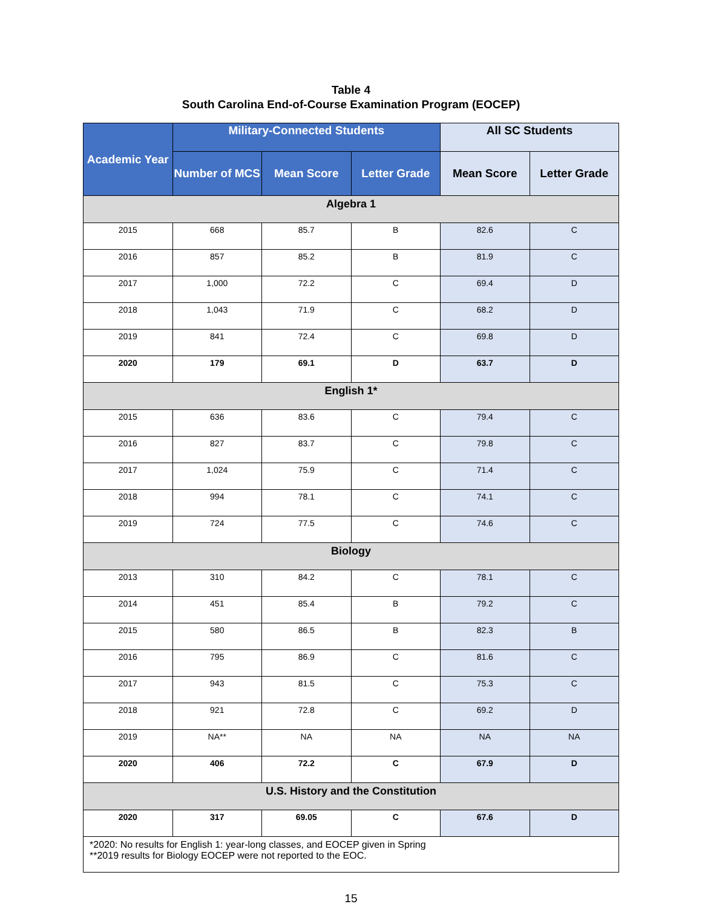Table 4
South Carolina End-of-Course Examination Program (EOCEP)
| Academic Year | Military-Connected Students | | | All SC Students | |
| --- | --- | --- | --- | --- | --- |
| | Number of MCS | Mean Score | Letter Grade | Mean Score | Letter Grade |
| Algebra 1 | | | | | |
| 2015 | 668 | 85.7 | B | 82.6 | C |
| 2016 | 857 | 85.2 | B | 81.9 | C |
| 2017 | 1,000 | 72.2 | C | 69.4 | D |
| 2018 | 1,043 | 71.9 | C | 68.2 | D |
| 2019 | 841 | 72.4 | C | 69.8 | D |
| 2020 | 179 | 69.1 | D | 63.7 | D |
| English 1* | | | | | |
| 2015 | 636 | 83.6 | C | 79.4 | C |
| 2016 | 827 | 83.7 | C | 79.8 | C |
| 2017 | 1,024 | 75.9 | C | 71.4 | C |
| 2018 | 994 | 78.1 | C | 74.1 | C |
| 2019 | 724 | 77.5 | C | 74.6 | C |
| Biology | | | | | |
| 2013 | 310 | 84.2 | C | 78.1 | C |
| 2014 | 451 | 85.4 | B | 79.2 | C |
| 2015 | 580 | 86.5 | B | 82.3 | B |
| 2016 | 795 | 86.9 | C | 81.6 | C |
| 2017 | 943 | 81.5 | C | 75.3 | C |
| 2018 | 921 | 72.8 | C | 69.2 | D |
| 2019 | NA** | NA | NA | NA | NA |
| 2020 | 406 | 72.2 | C | 67.9 | D |
| U.S. History and the Constitution | | | | | |
| 2020 | 317 | 69.05 | C | 67.6 | D |
| *2020: No results for English 1: year-long classes, and EOCEP given in Spring **2019 results for Biology EOCEP were not reported to the EOC. | | | | | |
15